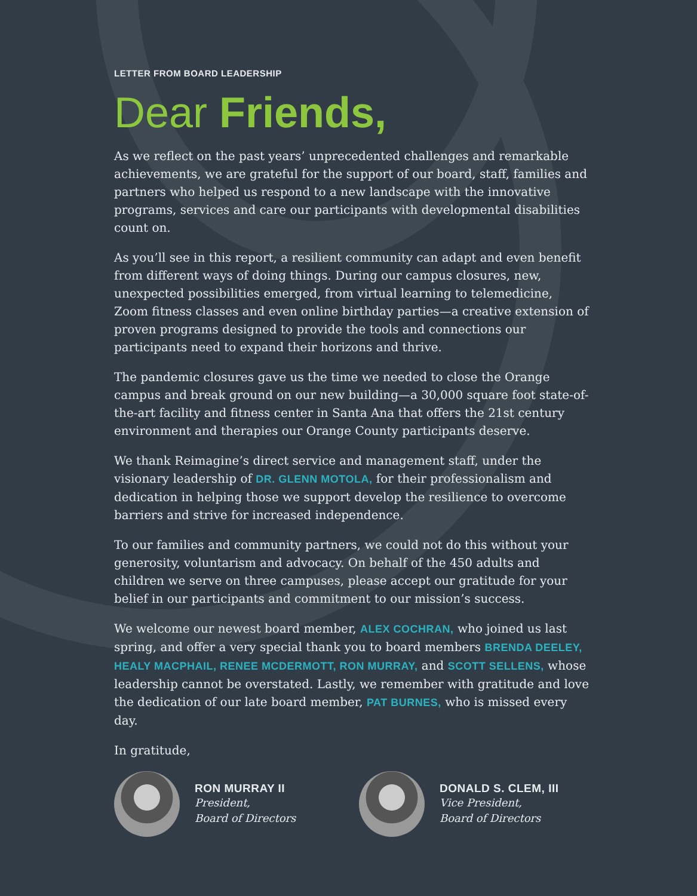LETTER FROM BOARD LEADERSHIP
Dear Friends,
As we reflect on the past years’ unprecedented challenges and remarkable achievements, we are grateful for the support of our board, staff, families and partners who helped us respond to a new landscape with the innovative programs, services and care our participants with developmental disabilities count on.
As you’ll see in this report, a resilient community can adapt and even benefit from different ways of doing things. During our campus closures, new, unexpected possibilities emerged, from virtual learning to telemedicine, Zoom fitness classes and even online birthday parties—a creative extension of proven programs designed to provide the tools and connections our participants need to expand their horizons and thrive.
The pandemic closures gave us the time we needed to close the Orange campus and break ground on our new building—a 30,000 square foot state-of-the-art facility and fitness center in Santa Ana that offers the 21st century environment and therapies our Orange County participants deserve.
We thank Reimagine’s direct service and management staff, under the visionary leadership of DR. GLENN MOTOLA, for their professionalism and dedication in helping those we support develop the resilience to overcome barriers and strive for increased independence.
To our families and community partners, we could not do this without your generosity, voluntarism and advocacy. On behalf of the 450 adults and children we serve on three campuses, please accept our gratitude for your belief in our participants and commitment to our mission’s success.
We welcome our newest board member, ALEX COCHRAN, who joined us last spring, and offer a very special thank you to board members BRENDA DEELEY, HEALY MACPHAIL, RENEE MCDERMOTT, RON MURRAY, and SCOTT SELLENS, whose leadership cannot be overstated. Lastly, we remember with gratitude and love the dedication of our late board member, PAT BURNES, who is missed every day.
In gratitude,
RON MURRAY II
President,
Board of Directors
DONALD S. CLEM, III
Vice President,
Board of Directors